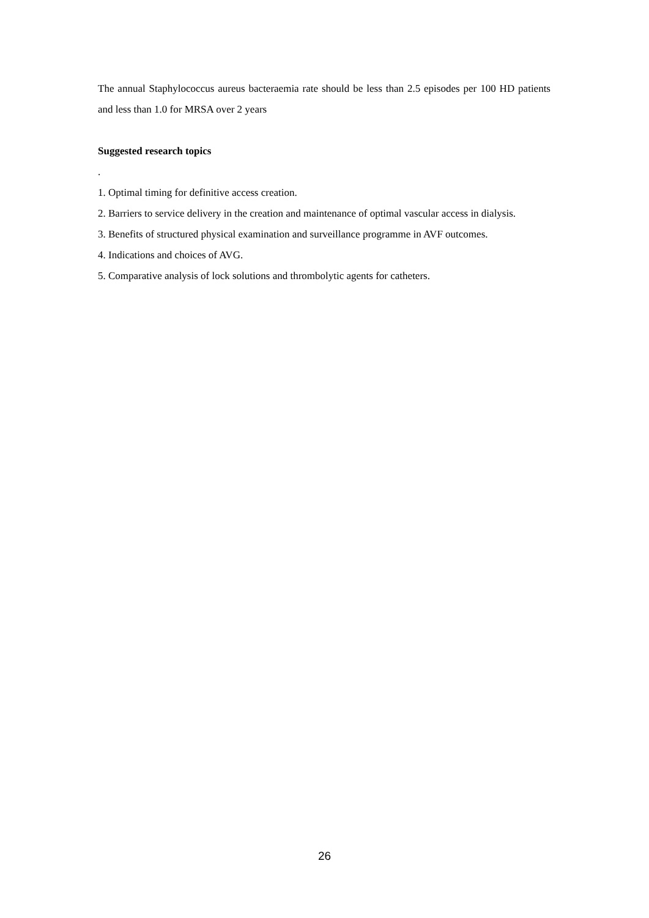The annual Staphylococcus aureus bacteraemia rate should be less than 2.5 episodes per 100 HD patients and less than 1.0 for MRSA over 2 years
Suggested research topics
.
1. Optimal timing for definitive access creation.
2. Barriers to service delivery in the creation and maintenance of optimal vascular access in dialysis.
3. Benefits of structured physical examination and surveillance programme in AVF outcomes.
4. Indications and choices of AVG.
5. Comparative analysis of lock solutions and thrombolytic agents for catheters.
26